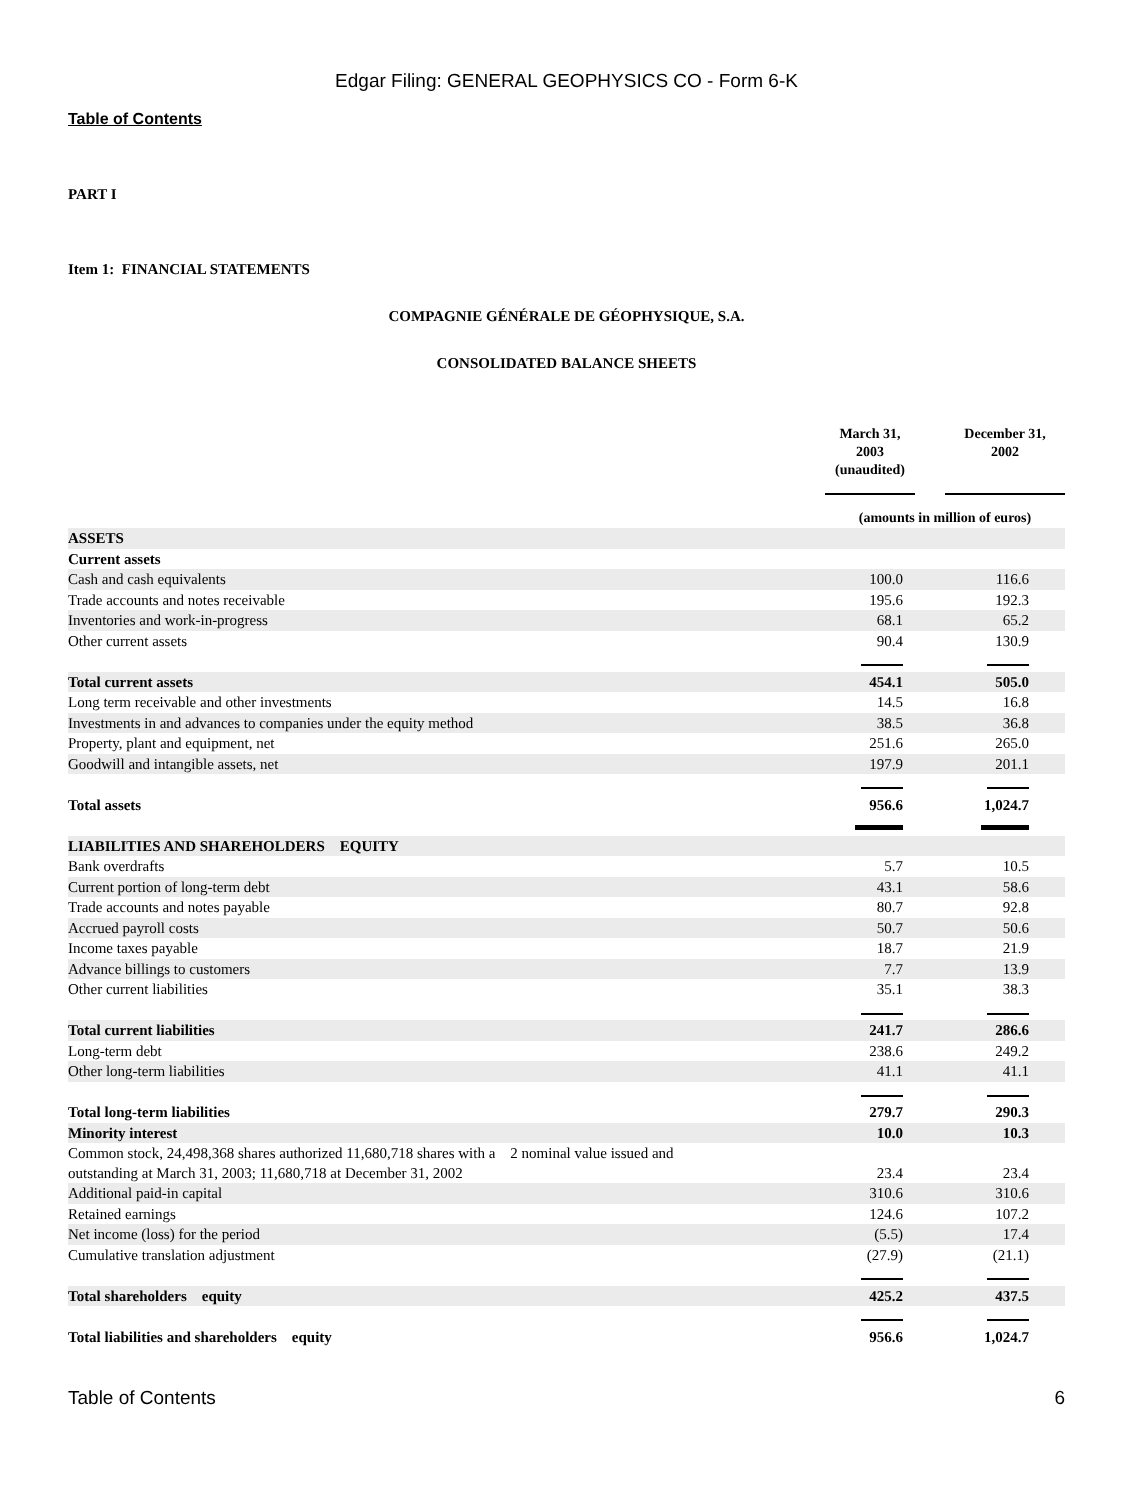Edgar Filing: GENERAL GEOPHYSICS CO - Form 6-K
Table of Contents
PART I
Item 1: FINANCIAL STATEMENTS
COMPAGNIE GÉNÉRALE DE GÉOPHYSIQUE, S.A.
CONSOLIDATED BALANCE SHEETS
| | March 31, 2003 (unaudited) | | December 31, 2002 |
| | (amounts in million of euros) | | |
| ASSETS | | |
| Current assets | | |
| Cash and cash equivalents | 100.0 | 116.6 |
| Trade accounts and notes receivable | 195.6 | 192.3 |
| Inventories and work-in-progress | 68.1 | 65.2 |
| Other current assets | 90.4 | 130.9 |
| Total current assets | 454.1 | 505.0 |
| Long term receivable and other investments | 14.5 | 16.8 |
| Investments in and advances to companies under the equity method | 38.5 | 36.8 |
| Property, plant and equipment, net | 251.6 | 265.0 |
| Goodwill and intangible assets, net | 197.9 | 201.1 |
| Total assets | 956.6 | 1,024.7 |
| LIABILITIES AND SHAREHOLDERS EQUITY | | |
| Bank overdrafts | 5.7 | 10.5 |
| Current portion of long-term debt | 43.1 | 58.6 |
| Trade accounts and notes payable | 80.7 | 92.8 |
| Accrued payroll costs | 50.7 | 50.6 |
| Income taxes payable | 18.7 | 21.9 |
| Advance billings to customers | 7.7 | 13.9 |
| Other current liabilities | 35.1 | 38.3 |
| Total current liabilities | 241.7 | 286.6 |
| Long-term debt | 238.6 | 249.2 |
| Other long-term liabilities | 41.1 | 41.1 |
| Total long-term liabilities | 279.7 | 290.3 |
| Minority interest | 10.0 | 10.3 |
| Common stock, 24,498,368 shares authorized 11,680,718 shares with a 2 nominal value issued and outstanding at March 31, 2003; 11,680,718 at December 31, 2002 | 23.4 | 23.4 |
| Additional paid-in capital | 310.6 | 310.6 |
| Retained earnings | 124.6 | 107.2 |
| Net income (loss) for the period | (5.5) | 17.4 |
| Cumulative translation adjustment | (27.9) | (21.1) |
| Total shareholders equity | 425.2 | 437.5 |
| Total liabilities and shareholders equity | 956.6 | 1,024.7 |
Table of Contents 6